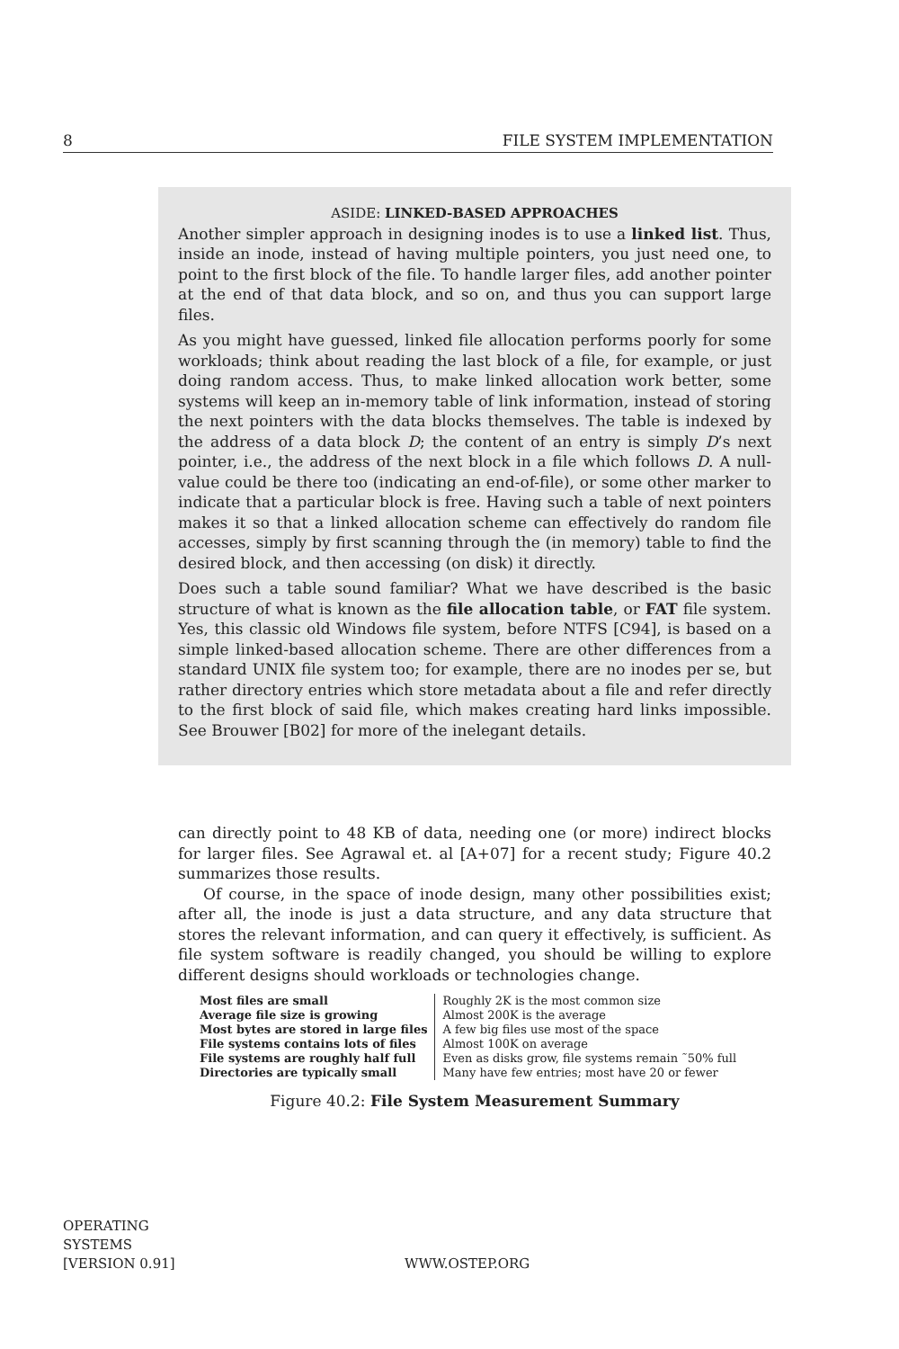8 FILE SYSTEM IMPLEMENTATION
ASIDE: LINKED-BASED APPROACHES
Another simpler approach in designing inodes is to use a linked list. Thus, inside an inode, instead of having multiple pointers, you just need one, to point to the first block of the file. To handle larger files, add another pointer at the end of that data block, and so on, and thus you can support large files.
As you might have guessed, linked file allocation performs poorly for some workloads; think about reading the last block of a file, for example, or just doing random access. Thus, to make linked allocation work better, some systems will keep an in-memory table of link information, instead of storing the next pointers with the data blocks themselves. The table is indexed by the address of a data block D; the content of an entry is simply D’s next pointer, i.e., the address of the next block in a file which follows D. A null-value could be there too (indicating an end-of-file), or some other marker to indicate that a particular block is free. Having such a table of next pointers makes it so that a linked allocation scheme can effectively do random file accesses, simply by first scanning through the (in memory) table to find the desired block, and then accessing (on disk) it directly.
Does such a table sound familiar? What we have described is the basic structure of what is known as the file allocation table, or FAT file system. Yes, this classic old Windows file system, before NTFS [C94], is based on a simple linked-based allocation scheme. There are other differences from a standard UNIX file system too; for example, there are no inodes per se, but rather directory entries which store metadata about a file and refer directly to the first block of said file, which makes creating hard links impossible. See Brouwer [B02] for more of the inelegant details.
can directly point to 48 KB of data, needing one (or more) indirect blocks for larger files. See Agrawal et. al [A+07] for a recent study; Figure 40.2 summarizes those results.
Of course, in the space of inode design, many other possibilities exist; after all, the inode is just a data structure, and any data structure that stores the relevant information, and can query it effectively, is sufficient. As file system software is readily changed, you should be willing to explore different designs should workloads or technologies change.
| Most files are small | Roughly 2K is the most common size |
| Average file size is growing | Almost 200K is the average |
| Most bytes are stored in large files | A few big files use most of the space |
| File systems contains lots of files | Almost 100K on average |
| File systems are roughly half full | Even as disks grow, file systems remain ˜50% full |
| Directories are typically small | Many have few entries; most have 20 or fewer |
Figure 40.2: File System Measurement Summary
OPERATING
SYSTEMS
[VERSION 0.91]
WWW.OSTEP.ORG